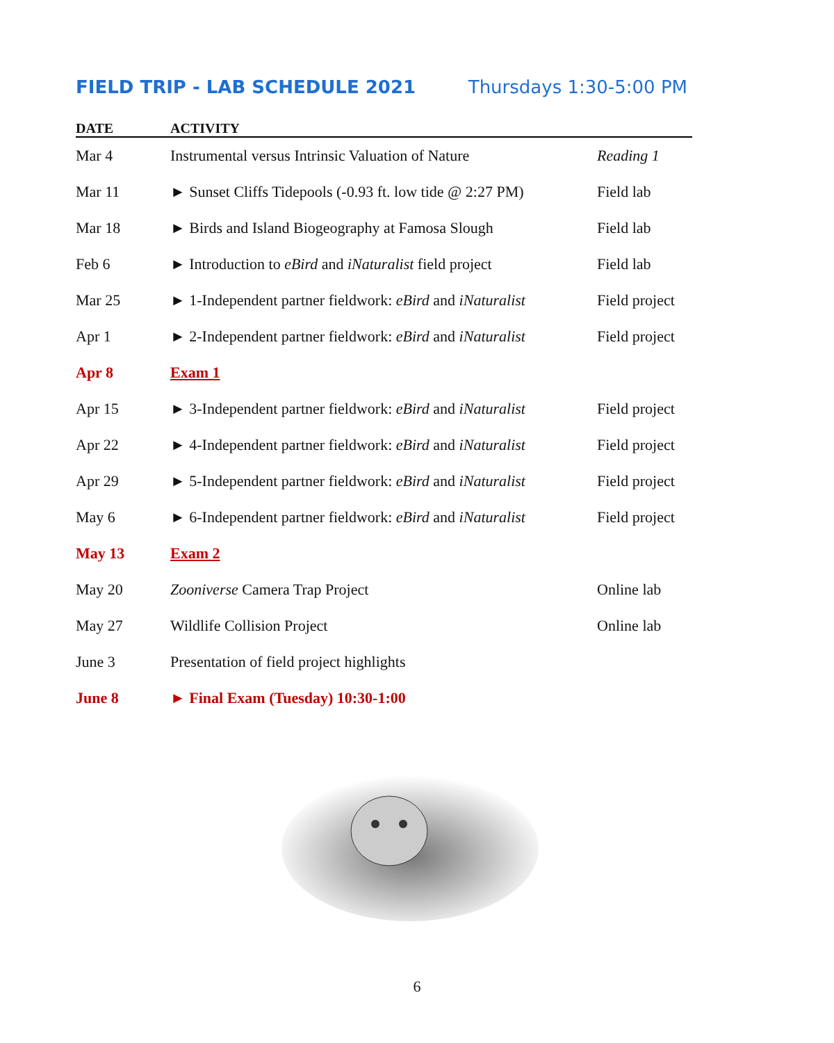FIELD TRIP - LAB SCHEDULE 2021 Thursdays 1:30-5:00 PM
| DATE | ACTIVITY | |
| --- | --- | --- |
| Mar 4 | Instrumental versus Intrinsic Valuation of Nature | Reading 1 |
| Mar 11 | ► Sunset Cliffs Tidepools (-0.93 ft. low tide @ 2:27 PM) | Field lab |
| Mar 18 | ► Birds and Island Biogeography at Famosa Slough | Field lab |
| Feb 6 | ► Introduction to eBird and iNaturalist field project | Field lab |
| Mar 25 | ► 1-Independent partner fieldwork: eBird and iNaturalist | Field project |
| Apr 1 | ► 2-Independent partner fieldwork: eBird and iNaturalist | Field project |
| Apr 8 | Exam 1 | |
| Apr 15 | ► 3-Independent partner fieldwork: eBird and iNaturalist | Field project |
| Apr 22 | ► 4-Independent partner fieldwork: eBird and iNaturalist | Field project |
| Apr 29 | ► 5-Independent partner fieldwork: eBird and iNaturalist | Field project |
| May 6 | ► 6-Independent partner fieldwork: eBird and iNaturalist | Field project |
| May 13 | Exam 2 | |
| May 20 | Zooniverse Camera Trap Project | Online lab |
| May 27 | Wildlife Collision Project | Online lab |
| June 3 | Presentation of field project highlights | |
| June 8 | ► Final Exam (Tuesday) 10:30-1:00 | |
6